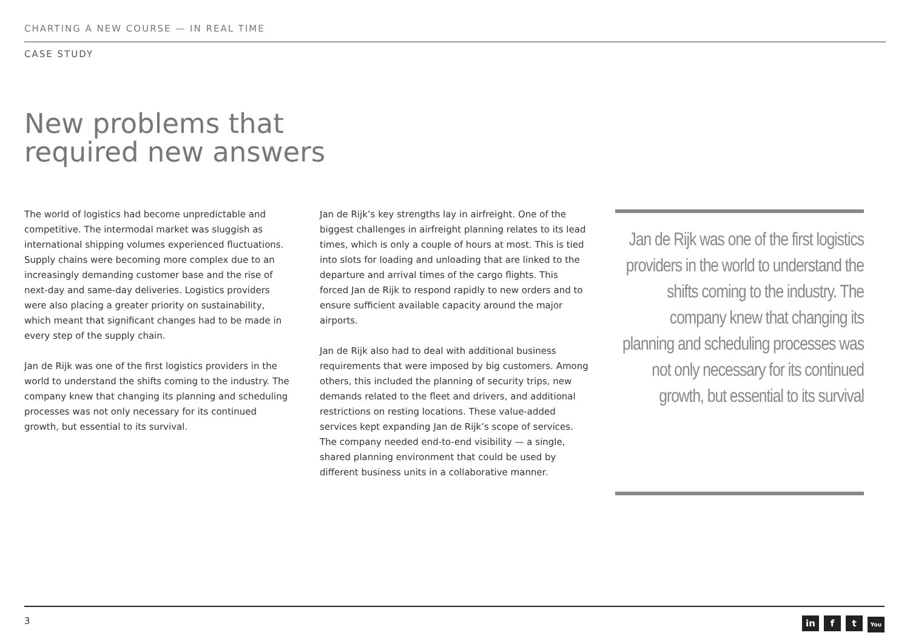CHARTING A NEW COURSE — IN REAL TIME
CASE STUDY
New problems that
required new answers
The world of logistics had become unpredictable and competitive. The intermodal market was sluggish as international shipping volumes experienced fluctuations. Supply chains were becoming more complex due to an increasingly demanding customer base and the rise of next-day and same-day deliveries. Logistics providers were also placing a greater priority on sustainability, which meant that significant changes had to be made in every step of the supply chain.
Jan de Rijk was one of the first logistics providers in the world to understand the shifts coming to the industry. The company knew that changing its planning and scheduling processes was not only necessary for its continued growth, but essential to its survival.
Jan de Rijk’s key strengths lay in airfreight. One of the biggest challenges in airfreight planning relates to its lead times, which is only a couple of hours at most. This is tied into slots for loading and unloading that are linked to the departure and arrival times of the cargo flights. This forced Jan de Rijk to respond rapidly to new orders and to ensure sufficient available capacity around the major airports.
Jan de Rijk also had to deal with additional business requirements that were imposed by big customers. Among others, this included the planning of security trips, new demands related to the fleet and drivers, and additional restrictions on resting locations. These value-added services kept expanding Jan de Rijk’s scope of services. The company needed end-to-end visibility — a single, shared planning environment that could be used by different business units in a collaborative manner.
Jan de Rijk was one of the first logistics providers in the world to understand the shifts coming to the industry. The company knew that changing its planning and scheduling processes was not only necessary for its continued growth, but essential to its survival
3 in f t You